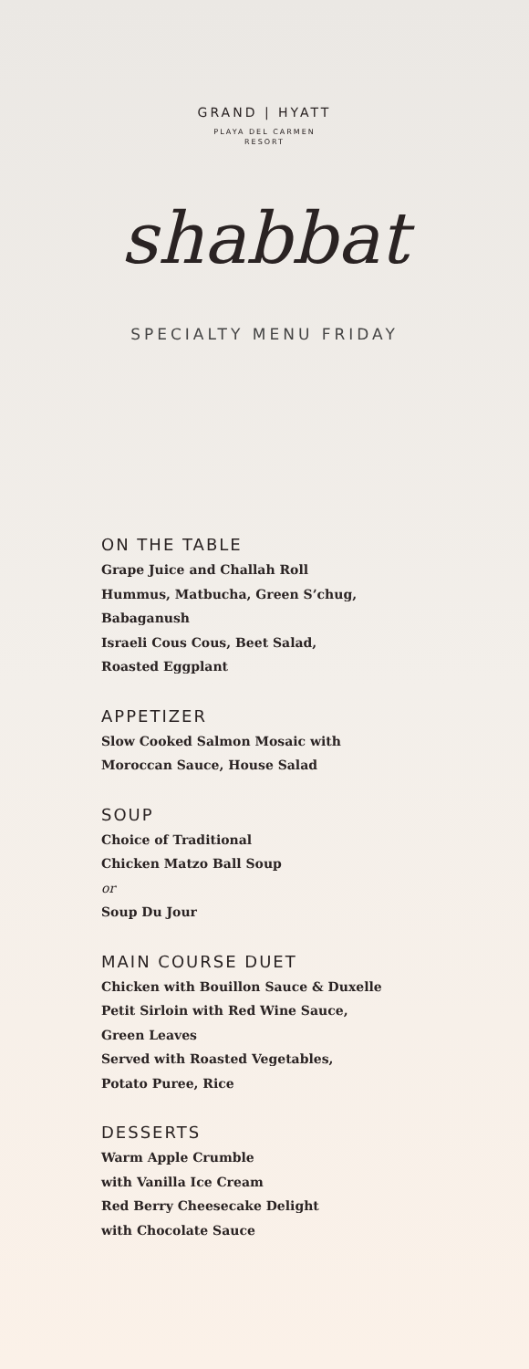GRAND | HYATT
PLAYA DEL CARMEN
RESORT
shabbat
SPECIALTY MENU FRIDAY
ON THE TABLE
Grape Juice and Challah Roll
Hummus, Matbucha, Green S’chug,
Babaganush
Israeli Cous Cous, Beet Salad,
Roasted Eggplant
APPETIZER
Slow Cooked Salmon Mosaic with
Moroccan Sauce, House Salad
SOUP
Choice of Traditional
Chicken Matzo Ball Soup
or
Soup Du Jour
MAIN COURSE DUET
Chicken with Bouillon Sauce & Duxelle
Petit Sirloin with Red Wine Sauce,
Green Leaves
Served with Roasted Vegetables,
Potato Puree, Rice
DESSERTS
Warm Apple Crumble
with Vanilla Ice Cream
Red Berry Cheesecake Delight
with Chocolate Sauce